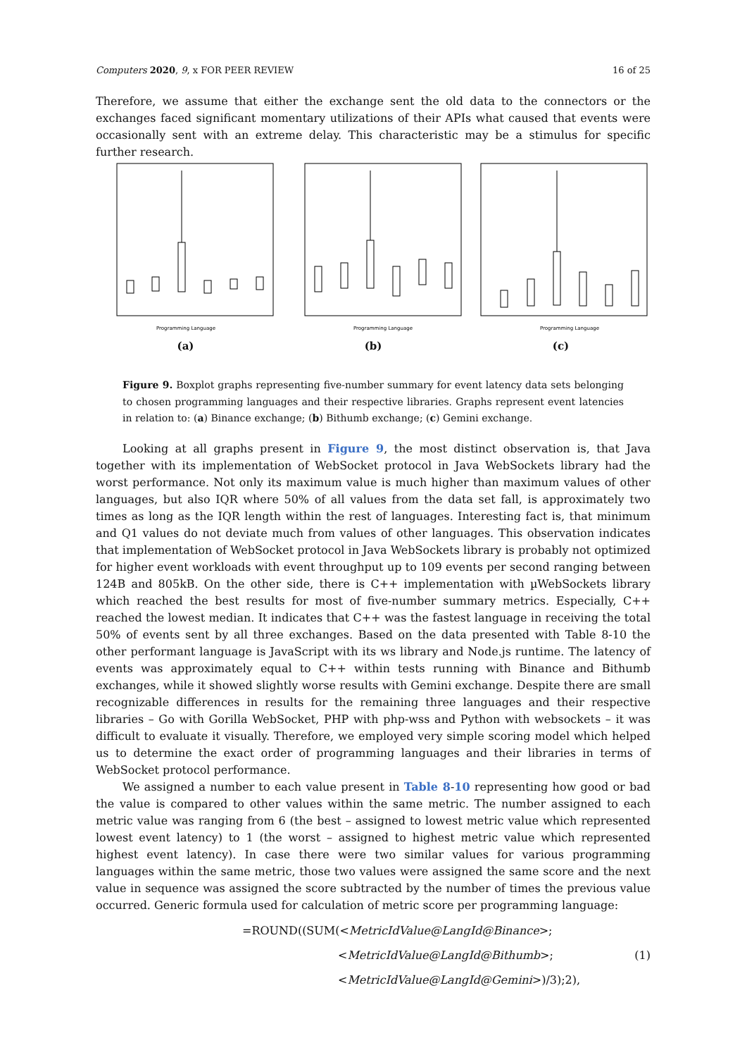Computers 2020, 9, x FOR PEER REVIEW 16 of 25
Therefore, we assume that either the exchange sent the old data to the connectors or the exchanges faced significant momentary utilizations of their APIs what caused that events were occasionally sent with an extreme delay. This characteristic may be a stimulus for specific further research.
Programming Language
(a)
Programming Language
(b)
Programming Language
(c)
Figure 9. Boxplot graphs representing five-number summary for event latency data sets belonging to chosen programming languages and their respective libraries. Graphs represent event latencies in relation to: (a) Binance exchange; (b) Bithumb exchange; (c) Gemini exchange.
Looking at all graphs present in Figure 9, the most distinct observation is, that Java together with its implementation of WebSocket protocol in Java WebSockets library had the worst performance. Not only its maximum value is much higher than maximum values of other languages, but also IQR where 50% of all values from the data set fall, is approximately two times as long as the IQR length within the rest of languages. Interesting fact is, that minimum and Q1 values do not deviate much from values of other languages. This observation indicates that implementation of WebSocket protocol in Java WebSockets library is probably not optimized for higher event workloads with event throughput up to 109 events per second ranging between 124B and 805kB. On the other side, there is C++ implementation with µWebSockets library which reached the best results for most of five-number summary metrics. Especially, C++ reached the lowest median. It indicates that C++ was the fastest language in receiving the total 50% of events sent by all three exchanges. Based on the data presented with Table 8-10 the other performant language is JavaScript with its ws library and Node.js runtime. The latency of events was approximately equal to C++ within tests running with Binance and Bithumb exchanges, while it showed slightly worse results with Gemini exchange. Despite there are small recognizable differences in results for the remaining three languages and their respective libraries – Go with Gorilla WebSocket, PHP with php-wss and Python with websockets – it was difficult to evaluate it visually. Therefore, we employed very simple scoring model which helped us to determine the exact order of programming languages and their libraries in terms of WebSocket protocol performance.
We assigned a number to each value present in Table 8-10 representing how good or bad the value is compared to other values within the same metric. The number assigned to each metric value was ranging from 6 (the best – assigned to lowest metric value which represented lowest event latency) to 1 (the worst – assigned to highest metric value which represented highest event latency). In case there were two similar values for various programming languages within the same metric, those two values were assigned the same score and the next value in sequence was assigned the score subtracted by the number of times the previous value occurred. Generic formula used for calculation of metric score per programming language:
=ROUND((SUM(<MetricIdValue@LangId@Binance>;
<MetricIdValue@LangId@Bithumb>; (1)
<MetricIdValue@LangId@Gemini>)/3);2),